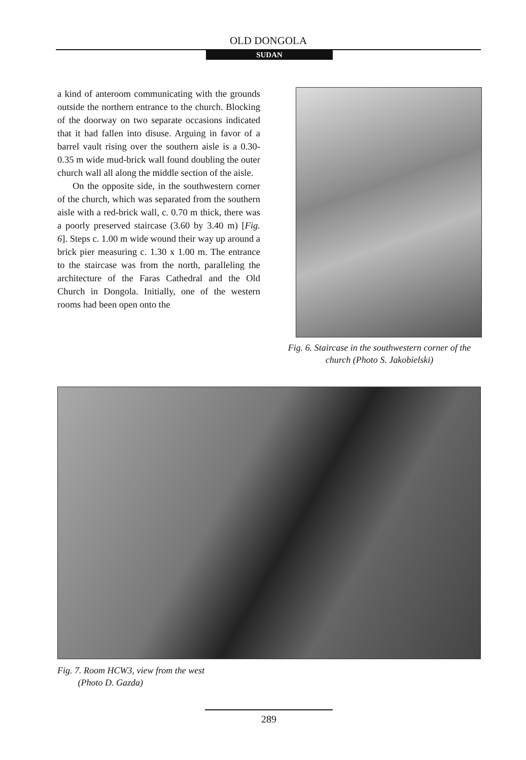OLD DONGOLA
SUDAN
a kind of anteroom communicating with the grounds outside the northern entrance to the church. Blocking of the doorway on two separate occasions indicated that it had fallen into disuse. Arguing in favor of a barrel vault rising over the southern aisle is a 0.30-0.35 m wide mud-brick wall found doubling the outer church wall all along the middle section of the aisle.
On the opposite side, in the southwestern corner of the church, which was separated from the southern aisle with a red-brick wall, c. 0.70 m thick, there was a poorly preserved staircase (3.60 by 3.40 m) [Fig. 6]. Steps c. 1.00 m wide wound their way up around a brick pier measuring c. 1.30 x 1.00 m. The entrance to the staircase was from the north, paralleling the architecture of the Faras Cathedral and the Old Church in Dongola. Initially, one of the western rooms had been open onto the
Fig. 6. Staircase in the southwestern corner of the church (Photo S. Jakobielski)
Fig. 7. Room HCW3, view from the west
(Photo D. Gazda)
289